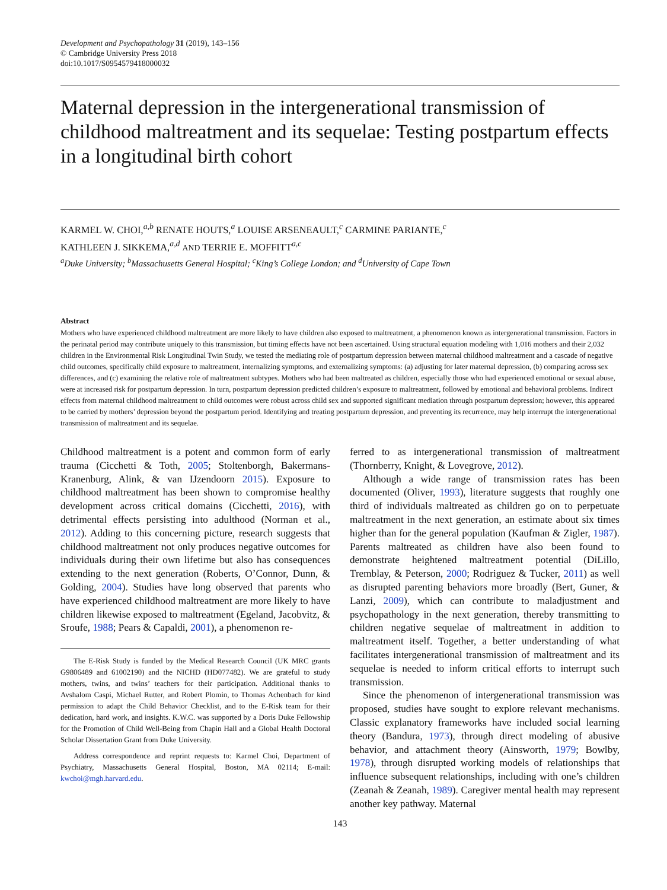Development and Psychopathology 31 (2019), 143–156
© Cambridge University Press 2018
doi:10.1017/S0954579418000032
Maternal depression in the intergenerational transmission of childhood maltreatment and its sequelae: Testing postpartum effects in a longitudinal birth cohort
KARMEL W. CHOI,<sup>a,b</sup> RENATE HOUTS,<sup>a</sup> LOUISE ARSENEAULT,<sup>c</sup> CARMINE PARIANTE,<sup>c</sup>
KATHLEEN J. SIKKEMA,<sup>a,d</sup> AND TERRIE E. MOFFITT<sup>a,c</sup>
<sup>a</sup> Duke University; <sup>b</sup>Massachusetts General Hospital; <sup>c</sup>King’s College London; and <sup>d</sup>University of Cape Town
Abstract
Mothers who have experienced childhood maltreatment are more likely to have children also exposed to maltreatment, a phenomenon known as intergenerational transmission. Factors in the perinatal period may contribute uniquely to this transmission, but timing effects have not been ascertained. Using structural equation modeling with 1,016 mothers and their 2,032 children in the Environmental Risk Longitudinal Twin Study, we tested the mediating role of postpartum depression between maternal childhood maltreatment and a cascade of negative child outcomes, specifically child exposure to maltreatment, internalizing symptoms, and externalizing symptoms: (a) adjusting for later maternal depression, (b) comparing across sex differences, and (c) examining the relative role of maltreatment subtypes. Mothers who had been maltreated as children, especially those who had experienced emotional or sexual abuse, were at increased risk for postpartum depression. In turn, postpartum depression predicted children’s exposure to maltreatment, followed by emotional and behavioral problems. Indirect effects from maternal childhood maltreatment to child outcomes were robust across child sex and supported significant mediation through postpartum depression; however, this appeared to be carried by mothers’ depression beyond the postpartum period. Identifying and treating postpartum depression, and preventing its recurrence, may help interrupt the intergenerational transmission of maltreatment and its sequelae.
Childhood maltreatment is a potent and common form of early trauma (Cicchetti & Toth, 2005; Stoltenborgh, Bakermans-Kranenburg, Alink, & van IJzendoorn 2015). Exposure to childhood maltreatment has been shown to compromise healthy development across critical domains (Cicchetti, 2016), with detrimental effects persisting into adulthood (Norman et al., 2012). Adding to this concerning picture, research suggests that childhood maltreatment not only produces negative outcomes for individuals during their own lifetime but also has consequences extending to the next generation (Roberts, O’Connor, Dunn, & Golding, 2004). Studies have long observed that parents who have experienced childhood maltreatment are more likely to have children likewise exposed to maltreatment (Egeland, Jacobvitz, & Sroufe, 1988; Pears & Capaldi, 2001), a phenomenon re-
The E-Risk Study is funded by the Medical Research Council (UK MRC grants G9806489 and 61002190) and the NICHD (HD077482). We are grateful to study mothers, twins, and twins’ teachers for their participation. Additional thanks to Avshalom Caspi, Michael Rutter, and Robert Plomin, to Thomas Achenbach for kind permission to adapt the Child Behavior Checklist, and to the E-Risk team for their dedication, hard work, and insights. K.W.C. was supported by a Doris Duke Fellowship for the Promotion of Child Well-Being from Chapin Hall and a Global Health Doctoral Scholar Dissertation Grant from Duke University.
Address correspondence and reprint requests to: Karmel Choi, Department of Psychiatry, Massachusetts General Hospital, Boston, MA 02114; E-mail: kwchoi@mgh.harvard.edu.
ferred to as intergenerational transmission of maltreatment (Thornberry, Knight, & Lovegrove, 2012).
Although a wide range of transmission rates has been documented (Oliver, 1993), literature suggests that roughly one third of individuals maltreated as children go on to perpetuate maltreatment in the next generation, an estimate about six times higher than for the general population (Kaufman & Zigler, 1987). Parents maltreated as children have also been found to demonstrate heightened maltreatment potential (DiLillo, Tremblay, & Peterson, 2000; Rodriguez & Tucker, 2011) as well as disrupted parenting behaviors more broadly (Bert, Guner, & Lanzi, 2009), which can contribute to maladjustment and psychopathology in the next generation, thereby transmitting to children negative sequelae of maltreatment in addition to maltreatment itself. Together, a better understanding of what facilitates intergenerational transmission of maltreatment and its sequelae is needed to inform critical efforts to interrupt such transmission.
Since the phenomenon of intergenerational transmission was proposed, studies have sought to explore relevant mechanisms. Classic explanatory frameworks have included social learning theory (Bandura, 1973), through direct modeling of abusive behavior, and attachment theory (Ainsworth, 1979; Bowlby, 1978), through disrupted working models of relationships that influence subsequent relationships, including with one’s children (Zeanah & Zeanah, 1989). Caregiver mental health may represent another key pathway. Maternal
143